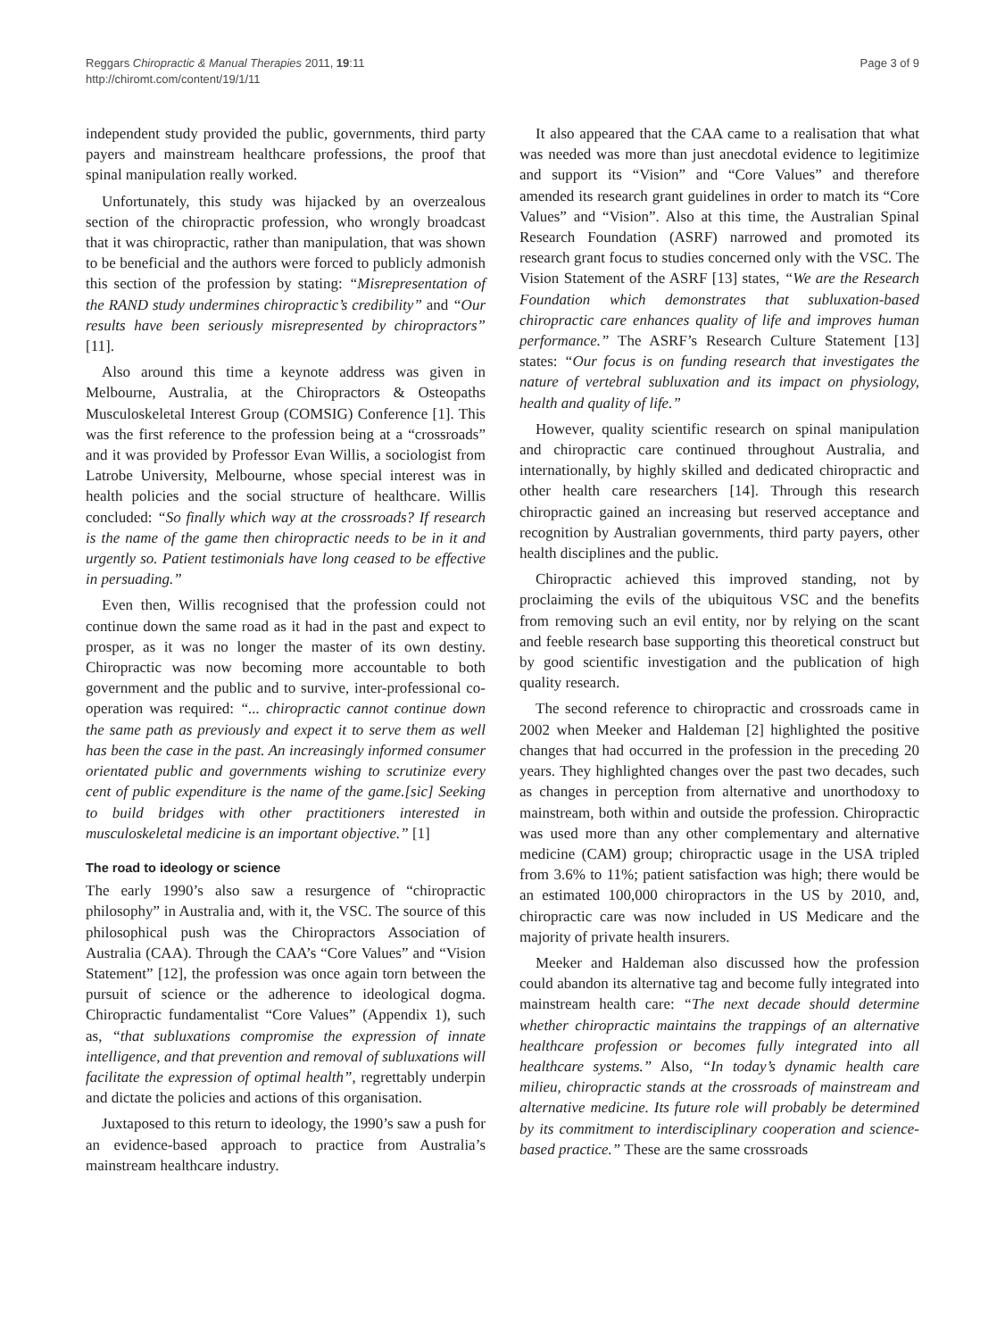Reggars Chiropractic & Manual Therapies 2011, 19:11
http://chiromt.com/content/19/1/11
Page 3 of 9
independent study provided the public, governments, third party payers and mainstream healthcare professions, the proof that spinal manipulation really worked.
Unfortunately, this study was hijacked by an overzealous section of the chiropractic profession, who wrongly broadcast that it was chiropractic, rather than manipulation, that was shown to be beneficial and the authors were forced to publicly admonish this section of the profession by stating: “Misrepresentation of the RAND study undermines chiropractic’s credibility” and “Our results have been seriously misrepresented by chiropractors” [11].
Also around this time a keynote address was given in Melbourne, Australia, at the Chiropractors & Osteopaths Musculoskeletal Interest Group (COMSIG) Conference [1]. This was the first reference to the profession being at a “crossroads” and it was provided by Professor Evan Willis, a sociologist from Latrobe University, Melbourne, whose special interest was in health policies and the social structure of healthcare. Willis concluded: “So finally which way at the crossroads? If research is the name of the game then chiropractic needs to be in it and urgently so. Patient testimonials have long ceased to be effective in persuading.”
Even then, Willis recognised that the profession could not continue down the same road as it had in the past and expect to prosper, as it was no longer the master of its own destiny. Chiropractic was now becoming more accountable to both government and the public and to survive, inter-professional co-operation was required: “... chiropractic cannot continue down the same path as previously and expect it to serve them as well has been the case in the past. An increasingly informed consumer orientated public and governments wishing to scrutinize every cent of public expenditure is the name of the game.[sic] Seeking to build bridges with other practitioners interested in musculoskeletal medicine is an important objective.” [1]
The road to ideology or science
The early 1990’s also saw a resurgence of “chiropractic philosophy” in Australia and, with it, the VSC. The source of this philosophical push was the Chiropractors Association of Australia (CAA). Through the CAA’s “Core Values” and “Vision Statement” [12], the profession was once again torn between the pursuit of science or the adherence to ideological dogma. Chiropractic fundamentalist “Core Values” (Appendix 1), such as, “that subluxations compromise the expression of innate intelligence, and that prevention and removal of subluxations will facilitate the expression of optimal health”, regrettably underpin and dictate the policies and actions of this organisation.
Juxtaposed to this return to ideology, the 1990’s saw a push for an evidence-based approach to practice from Australia’s mainstream healthcare industry.
It also appeared that the CAA came to a realisation that what was needed was more than just anecdotal evidence to legitimize and support its “Vision” and “Core Values” and therefore amended its research grant guidelines in order to match its “Core Values” and “Vision”. Also at this time, the Australian Spinal Research Foundation (ASRF) narrowed and promoted its research grant focus to studies concerned only with the VSC. The Vision Statement of the ASRF [13] states, “We are the Research Foundation which demonstrates that subluxation-based chiropractic care enhances quality of life and improves human performance.” The ASRF’s Research Culture Statement [13] states: “Our focus is on funding research that investigates the nature of vertebral subluxation and its impact on physiology, health and quality of life.”
However, quality scientific research on spinal manipulation and chiropractic care continued throughout Australia, and internationally, by highly skilled and dedicated chiropractic and other health care researchers [14]. Through this research chiropractic gained an increasing but reserved acceptance and recognition by Australian governments, third party payers, other health disciplines and the public.
Chiropractic achieved this improved standing, not by proclaiming the evils of the ubiquitous VSC and the benefits from removing such an evil entity, nor by relying on the scant and feeble research base supporting this theoretical construct but by good scientific investigation and the publication of high quality research.
The second reference to chiropractic and crossroads came in 2002 when Meeker and Haldeman [2] highlighted the positive changes that had occurred in the profession in the preceding 20 years. They highlighted changes over the past two decades, such as changes in perception from alternative and unorthodoxy to mainstream, both within and outside the profession. Chiropractic was used more than any other complementary and alternative medicine (CAM) group; chiropractic usage in the USA tripled from 3.6% to 11%; patient satisfaction was high; there would be an estimated 100,000 chiropractors in the US by 2010, and, chiropractic care was now included in US Medicare and the majority of private health insurers.
Meeker and Haldeman also discussed how the profession could abandon its alternative tag and become fully integrated into mainstream health care: “The next decade should determine whether chiropractic maintains the trappings of an alternative healthcare profession or becomes fully integrated into all healthcare systems.” Also, “In today’s dynamic health care milieu, chiropractic stands at the crossroads of mainstream and alternative medicine. Its future role will probably be determined by its commitment to interdisciplinary cooperation and science-based practice.” These are the same crossroads